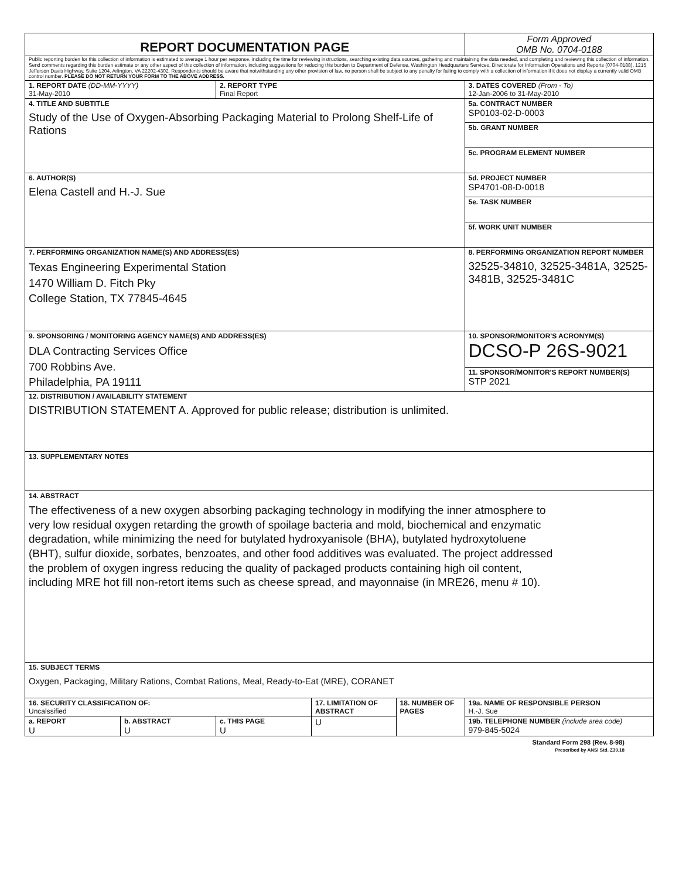| REPORT DOCUMENTATION PAGE | | | | | Form Approved OMB No. 0704-0188 |
| Public reporting burden for this collection of information is estimated to average 1 hour per response, including the time for reviewing instructions, searching existing data sources, gathering and maintaining the data needed, and completing and reviewing this collection of information. Send comments regarding this burden estimate or any other aspect of this collection of information, including suggestions for reducing this burden to Department of Defense, Washington Headquarters Services, Directorate for Information Operations and Reports (0704-0188), 1215 Jefferson Davis Highway, Suite 1204, Arlington, VA 22202-4302. Respondents should be aware that notwithstanding any other provision of law, no person shall be subject to any penalty for failing to comply with a collection of information if it does not display a currently valid OMB control number. PLEASE DO NOT RETURN YOUR FORM TO THE ABOVE ADDRESS. | | | | | |
| 1. REPORT DATE (DD-MM-YYYY) 31-May-2010 | | 2. REPORT TYPE Final Report | | | 3. DATES COVERED (From - To) 12-Jan-2006 to 31-May-2010 |
| 4. TITLE AND SUBTITLE Study of the Use of Oxygen-Absorbing Packaging Material to Prolong Shelf-Life of Rations | | | | | 5a. CONTRACT NUMBER SP0103-02-D-0003 |
| | | | | | 5b. GRANT NUMBER |
| | | | | | 5c. PROGRAM ELEMENT NUMBER |
| 6. AUTHOR(S) Elena Castell and H.-J. Sue | | | | | 5d. PROJECT NUMBER SP4701-08-D-0018 |
| | | | | | 5e. TASK NUMBER |
| | | | | | 5f. WORK UNIT NUMBER |
| 7. PERFORMING ORGANIZATION NAME(S) AND ADDRESS(ES) Texas Engineering Experimental Station 1470 William D. Fitch Pky College Station, TX 77845-4645 | | | | | 8. PERFORMING ORGANIZATION REPORT NUMBER 32525-34810, 32525-3481A, 32525-3481B, 32525-3481C |
| 9. SPONSORING / MONITORING AGENCY NAME(S) AND ADDRESS(ES) DLA Contracting Services Office 700 Robbins Ave. Philadelphia, PA 19111 | | | | | 10. SPONSOR/MONITOR'S ACRONYM(S) DCSO-P 26S-9021 |
| | | | | | 11. SPONSOR/MONITOR'S REPORT NUMBER(S) STP 2021 |
| 12. DISTRIBUTION / AVAILABILITY STATEMENT DISTRIBUTION STATEMENT A. Approved for public release; distribution is unlimited. | | | | | |
| 13. SUPPLEMENTARY NOTES | | | | | |
| 14. ABSTRACT The effectiveness of a new oxygen absorbing packaging technology in modifying the inner atmosphere to very low residual oxygen retarding the growth of spoilage bacteria and mold, biochemical and enzymatic degradation, while minimizing the need for butylated hydroxyanisole (BHA), butylated hydroxytoluene (BHT), sulfur dioxide, sorbates, benzoates, and other food additives was evaluated. The project addressed the problem of oxygen ingress reducing the quality of packaged products containing high oil content, including MRE hot fill non-retort items such as cheese spread, and mayonnaise (in MRE26, menu # 10). | | | | | |
| 15. SUBJECT TERMS Oxygen, Packaging, Military Rations, Combat Rations, Meal, Ready-to-Eat (MRE), CORANET | | | | | |
| 16. SECURITY CLASSIFICATION OF: Uncalssified | | | 17. LIMITATION OF ABSTRACT | 18. NUMBER OF PAGES | 19a. NAME OF RESPONSIBLE PERSON H.-J. Sue |
| a. REPORT U | b. ABSTRACT U | c. THIS PAGE U | | | 19b. TELEPHONE NUMBER (include area code) 979-845-5024 |
| | | | U | | |
Standard Form 298 (Rev. 8-98)
Prescribed by ANSI Std. Z39.18